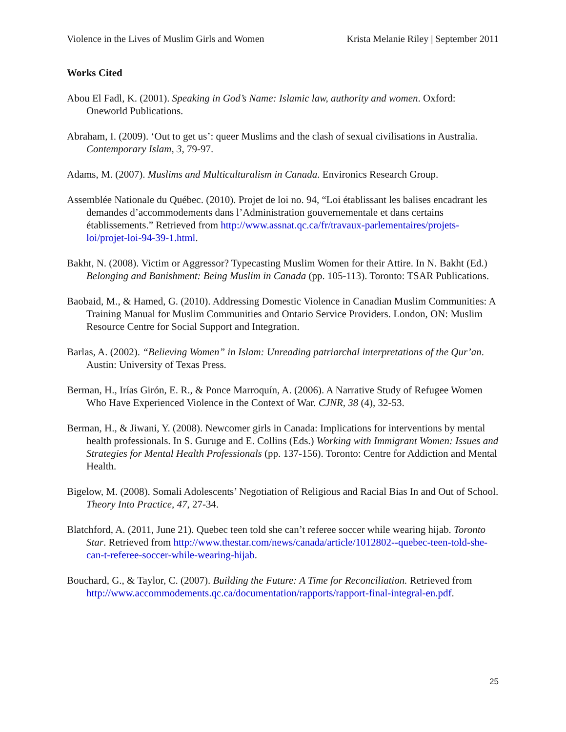Violence in the Lives of Muslim Girls and Women Krista Melanie Riley | September 2011
Works Cited
Abou El Fadl, K. (2001). Speaking in God’s Name: Islamic law, authority and women. Oxford: Oneworld Publications.
Abraham, I. (2009). ‘Out to get us’: queer Muslims and the clash of sexual civilisations in Australia. Contemporary Islam, 3, 79-97.
Adams, M. (2007). Muslims and Multiculturalism in Canada. Environics Research Group.
Assemblée Nationale du Québec. (2010). Projet de loi no. 94, “Loi établissant les balises encadrant les demandes d’accommodements dans l’Administration gouvernementale et dans certains établissements.” Retrieved from http://www.assnat.qc.ca/fr/travaux-parlementaires/projets-loi/projet-loi-94-39-1.html.
Bakht, N. (2008). Victim or Aggressor? Typecasting Muslim Women for their Attire. In N. Bakht (Ed.) Belonging and Banishment: Being Muslim in Canada (pp. 105-113). Toronto: TSAR Publications.
Baobaid, M., & Hamed, G. (2010). Addressing Domestic Violence in Canadian Muslim Communities: A Training Manual for Muslim Communities and Ontario Service Providers. London, ON: Muslim Resource Centre for Social Support and Integration.
Barlas, A. (2002). “Believing Women” in Islam: Unreading patriarchal interpretations of the Qur’an. Austin: University of Texas Press.
Berman, H., Irías Girón, E. R., & Ponce Marroquín, A. (2006). A Narrative Study of Refugee Women Who Have Experienced Violence in the Context of War. CJNR, 38 (4), 32-53.
Berman, H., & Jiwani, Y. (2008). Newcomer girls in Canada: Implications for interventions by mental health professionals. In S. Guruge and E. Collins (Eds.) Working with Immigrant Women: Issues and Strategies for Mental Health Professionals (pp. 137-156). Toronto: Centre for Addiction and Mental Health.
Bigelow, M. (2008). Somali Adolescents’ Negotiation of Religious and Racial Bias In and Out of School. Theory Into Practice, 47, 27-34.
Blatchford, A. (2011, June 21). Quebec teen told she can’t referee soccer while wearing hijab. Toronto Star. Retrieved from http://www.thestar.com/news/canada/article/1012802--quebec-teen-told-she-can-t-referee-soccer-while-wearing-hijab.
Bouchard, G., & Taylor, C. (2007). Building the Future: A Time for Reconciliation. Retrieved from http://www.accommodements.qc.ca/documentation/rapports/rapport-final-integral-en.pdf.
25